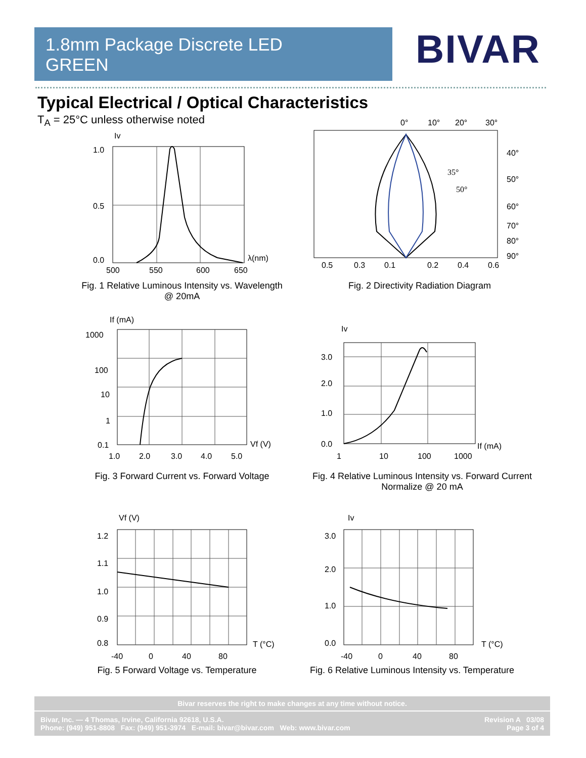1.8mm Package Discrete LED
GREEN
BIVAR
Typical Electrical / Optical Characteristics
T<sub>A</sub> = 25°C unless otherwise noted
Iv
1.0
0.5
0.0
λ(nm)
500
550
600
650
Fig. 1 Relative Luminous Intensity vs. Wavelength
@ 20mA
0°
10°
20°
30°
35°
50°
40°
50°
60°
70°
80°
90°
0.5
0.3
0.1
0.2
0.4
0.6
Fig. 2 Directivity Radiation Diagram
If (mA)
1000
100
10
1
0.1
Vf (V)
1.0
2.0
3.0
4.0
5.0
Fig. 3 Forward Current vs. Forward Voltage
Iv
3.0
2.0
1.0
0.0
If (mA)
1
10
100
1000
Fig. 4 Relative Luminous Intensity vs. Forward Current
Normalize @ 20 mA
Vf (V)
1.2
1.1
1.0
0.9
0.8
T (°C)
-40
0
40
80
Fig. 5 Forward Voltage vs. Temperature
Iv
3.0
2.0
1.0
0.0
T (°C)
-40
0
40
80
Fig. 6 Relative Luminous Intensity vs. Temperature
Bivar reserves the right to make changes at any time without notice.
Bivar, Inc. — 4 Thomas, Irvine, California 92618, U.S.A.
Phone: (949) 951-8808 Fax: (949) 951-3974 E-mail: bivar@bivar.com Web: www.bivar.com
Revision A 03/08
Page 3 of 4